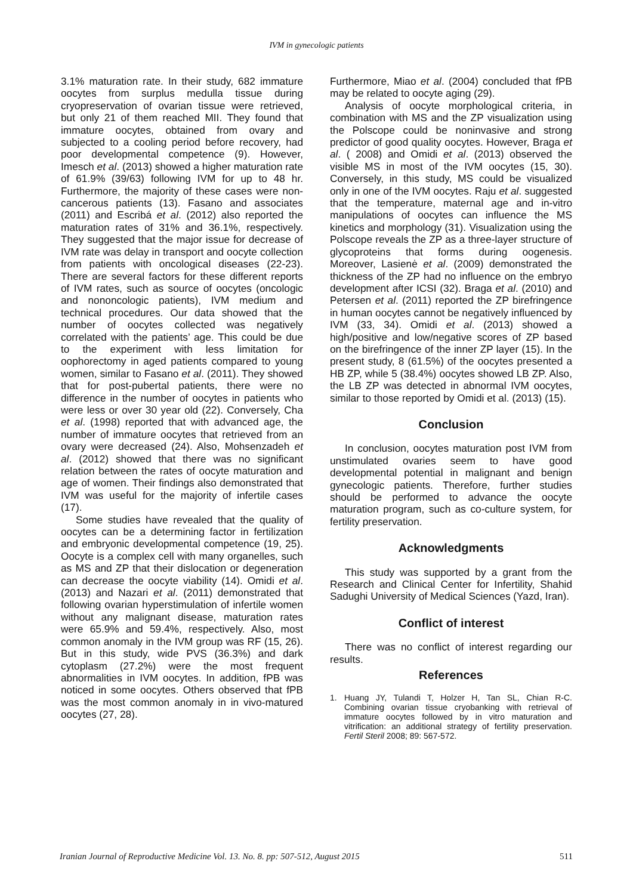IVM in gynecologic patients
3.1% maturation rate. In their study, 682 immature oocytes from surplus medulla tissue during cryopreservation of ovarian tissue were retrieved, but only 21 of them reached MII. They found that immature oocytes, obtained from ovary and subjected to a cooling period before recovery, had poor developmental competence (9). However, Imesch et al. (2013) showed a higher maturation rate of 61.9% (39/63) following IVM for up to 48 hr. Furthermore, the majority of these cases were non-cancerous patients (13). Fasano and associates (2011) and Escribá et al. (2012) also reported the maturation rates of 31% and 36.1%, respectively. They suggested that the major issue for decrease of IVM rate was delay in transport and oocyte collection from patients with oncological diseases (22-23). There are several factors for these different reports of IVM rates, such as source of oocytes (oncologic and nononcologic patients), IVM medium and technical procedures. Our data showed that the number of oocytes collected was negatively correlated with the patients’ age. This could be due to the experiment with less limitation for oophorectomy in aged patients compared to young women, similar to Fasano et al. (2011). They showed that for post-pubertal patients, there were no difference in the number of oocytes in patients who were less or over 30 year old (22). Conversely, Cha et al. (1998) reported that with advanced age, the number of immature oocytes that retrieved from an ovary were decreased (24). Also, Mohsenzadeh et al. (2012) showed that there was no significant relation between the rates of oocyte maturation and age of women. Their findings also demonstrated that IVM was useful for the majority of infertile cases (17).
Some studies have revealed that the quality of oocytes can be a determining factor in fertilization and embryonic developmental competence (19, 25). Oocyte is a complex cell with many organelles, such as MS and ZP that their dislocation or degeneration can decrease the oocyte viability (14). Omidi et al. (2013) and Nazari et al. (2011) demonstrated that following ovarian hyperstimulation of infertile women without any malignant disease, maturation rates were 65.9% and 59.4%, respectively. Also, most common anomaly in the IVM group was RF (15, 26). But in this study, wide PVS (36.3%) and dark cytoplasm (27.2%) were the most frequent abnormalities in IVM oocytes. In addition, fPB was noticed in some oocytes. Others observed that fPB was the most common anomaly in in vivo-matured oocytes (27, 28).
Furthermore, Miao et al. (2004) concluded that fPB may be related to oocyte aging (29).
Analysis of oocyte morphological criteria, in combination with MS and the ZP visualization using the Polscope could be noninvasive and strong predictor of good quality oocytes. However, Braga et al. ( 2008) and Omidi et al. (2013) observed the visible MS in most of the IVM oocytes (15, 30). Conversely, in this study, MS could be visualized only in one of the IVM oocytes. Raju et al. suggested that the temperature, maternal age and in-vitro manipulations of oocytes can influence the MS kinetics and morphology (31). Visualization using the Polscope reveals the ZP as a three-layer structure of glycoproteins that forms during oogenesis. Moreover, Lasienė et al. (2009) demonstrated the thickness of the ZP had no influence on the embryo development after ICSI (32). Braga et al. (2010) and Petersen et al. (2011) reported the ZP birefringence in human oocytes cannot be negatively influenced by IVM (33, 34). Omidi et al. (2013) showed a high/positive and low/negative scores of ZP based on the birefringence of the inner ZP layer (15). In the present study, 8 (61.5%) of the oocytes presented a HB ZP, while 5 (38.4%) oocytes showed LB ZP. Also, the LB ZP was detected in abnormal IVM oocytes, similar to those reported by Omidi et al. (2013) (15).
Conclusion
In conclusion, oocytes maturation post IVM from unstimulated ovaries seem to have good developmental potential in malignant and benign gynecologic patients. Therefore, further studies should be performed to advance the oocyte maturation program, such as co-culture system, for fertility preservation.
Acknowledgments
This study was supported by a grant from the Research and Clinical Center for Infertility, Shahid Sadughi University of Medical Sciences (Yazd, Iran).
Conflict of interest
There was no conflict of interest regarding our results.
References
1. Huang JY, Tulandi T, Holzer H, Tan SL, Chian R-C. Combining ovarian tissue cryobanking with retrieval of immature oocytes followed by in vitro maturation and vitrification: an additional strategy of fertility preservation. Fertil Steril 2008; 89: 567-572.
Iranian Journal of Reproductive Medicine Vol. 13. No. 8. pp: 507-512, August 2015 511